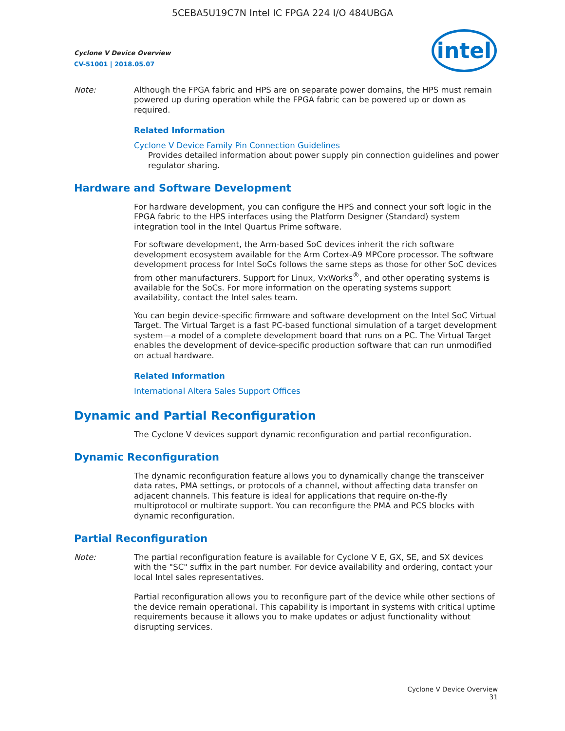5CEBA5U19C7N Intel IC FPGA 224 I/O 484UBGA
Cyclone V Device Overview
CV-51001 | 2018.05.07
intel
Note: Although the FPGA fabric and HPS are on separate power domains, the HPS must remain powered up during operation while the FPGA fabric can be powered up or down as required.
Related Information
Cyclone V Device Family Pin Connection Guidelines
Provides detailed information about power supply pin connection guidelines and power regulator sharing.
Hardware and Software Development
For hardware development, you can configure the HPS and connect your soft logic in the FPGA fabric to the HPS interfaces using the Platform Designer (Standard) system integration tool in the Intel Quartus Prime software.
For software development, the Arm-based SoC devices inherit the rich software development ecosystem available for the Arm Cortex-A9 MPCore processor. The software development process for Intel SoCs follows the same steps as those for other SoC devices from other manufacturers. Support for Linux, VxWorks<sup>®</sup>, and other operating systems is available for the SoCs. For more information on the operating systems support availability, contact the Intel sales team.
You can begin device-specific firmware and software development on the Intel SoC Virtual Target. The Virtual Target is a fast PC-based functional simulation of a target development system—a model of a complete development board that runs on a PC. The Virtual Target enables the development of device-specific production software that can run unmodified on actual hardware.
Related Information
International Altera Sales Support Offices
Dynamic and Partial Reconfiguration
The Cyclone V devices support dynamic reconfiguration and partial reconfiguration.
Dynamic Reconfiguration
The dynamic reconfiguration feature allows you to dynamically change the transceiver data rates, PMA settings, or protocols of a channel, without affecting data transfer on adjacent channels. This feature is ideal for applications that require on-the-fly multiprotocol or multirate support. You can reconfigure the PMA and PCS blocks with dynamic reconfiguration.
Partial Reconfiguration
Note: The partial reconfiguration feature is available for Cyclone V E, GX, SE, and SX devices with the "SC" suffix in the part number. For device availability and ordering, contact your local Intel sales representatives.
Partial reconfiguration allows you to reconfigure part of the device while other sections of the device remain operational. This capability is important in systems with critical uptime requirements because it allows you to make updates or adjust functionality without disrupting services.
Cyclone V Device Overview
31